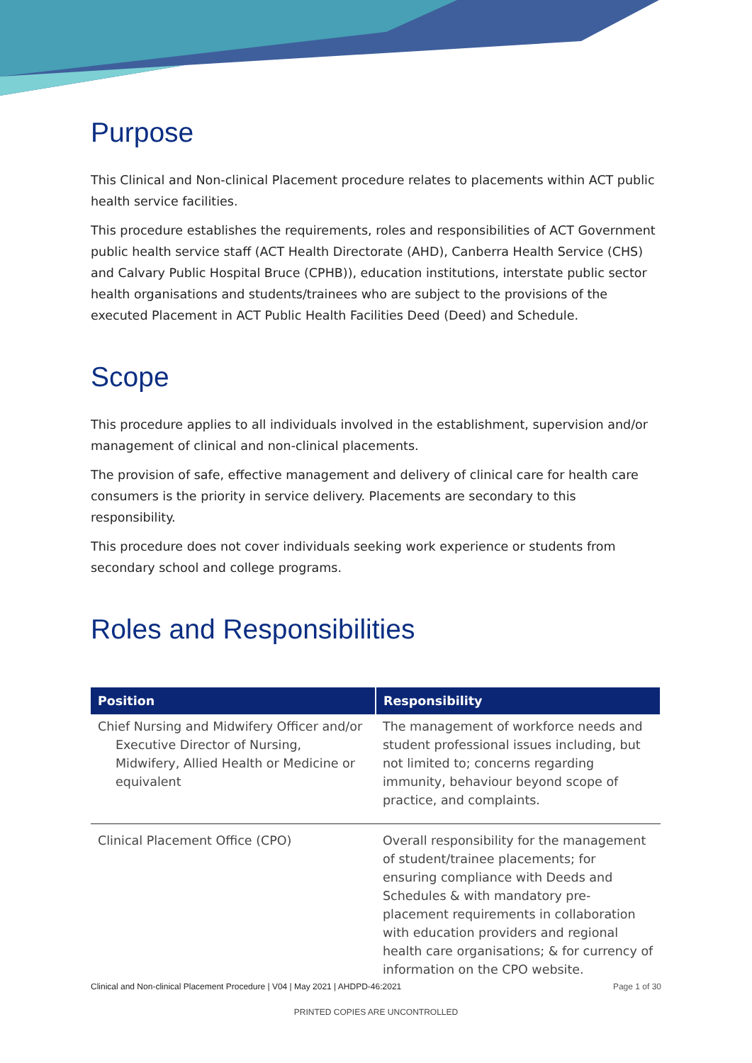Purpose
This Clinical and Non-clinical Placement procedure relates to placements within ACT public health service facilities.
This procedure establishes the requirements, roles and responsibilities of ACT Government public health service staff (ACT Health Directorate (AHD), Canberra Health Service (CHS) and Calvary Public Hospital Bruce (CPHB)), education institutions, interstate public sector health organisations and students/trainees who are subject to the provisions of the executed Placement in ACT Public Health Facilities Deed (Deed) and Schedule.
Scope
This procedure applies to all individuals involved in the establishment, supervision and/or management of clinical and non-clinical placements.
The provision of safe, effective management and delivery of clinical care for health care consumers is the priority in service delivery. Placements are secondary to this responsibility.
This procedure does not cover individuals seeking work experience or students from secondary school and college programs.
Roles and Responsibilities
| Position | Responsibility |
| --- | --- |
| Chief Nursing and Midwifery Officer and/or Executive Director of Nursing, Midwifery, Allied Health or Medicine or equivalent | The management of workforce needs and student professional issues including, but not limited to; concerns regarding immunity, behaviour beyond scope of practice, and complaints. |
| Clinical Placement Office (CPO) | Overall responsibility for the management of student/trainee placements; for ensuring compliance with Deeds and Schedules & with mandatory pre-placement requirements in collaboration with education providers and regional health care organisations; & for currency of information on the CPO website. |
Clinical and Non-clinical Placement Procedure | V04 | May 2021 | AHDPD-46:2021 Page 1 of 30
PRINTED COPIES ARE UNCONTROLLED